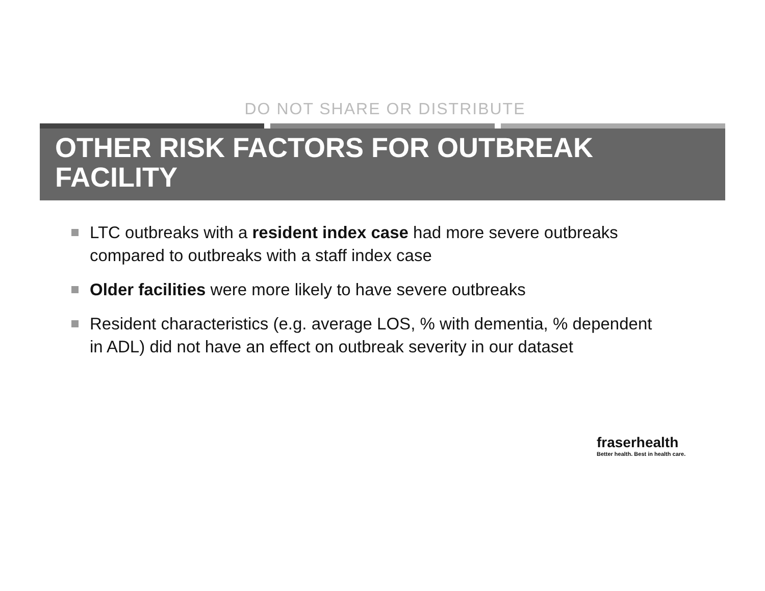DO NOT SHARE OR DISTRIBUTE
OTHER RISK FACTORS FOR OUTBREAK
FACILITY
LTC outbreaks with a resident index case had more severe outbreaks compared to outbreaks with a staff index case
Older facilities were more likely to have severe outbreaks
Resident characteristics (e.g. average LOS, % with dementia, % dependent in ADL) did not have an effect on outbreak severity in our dataset
fraserhealth
Better health. Best in health care.